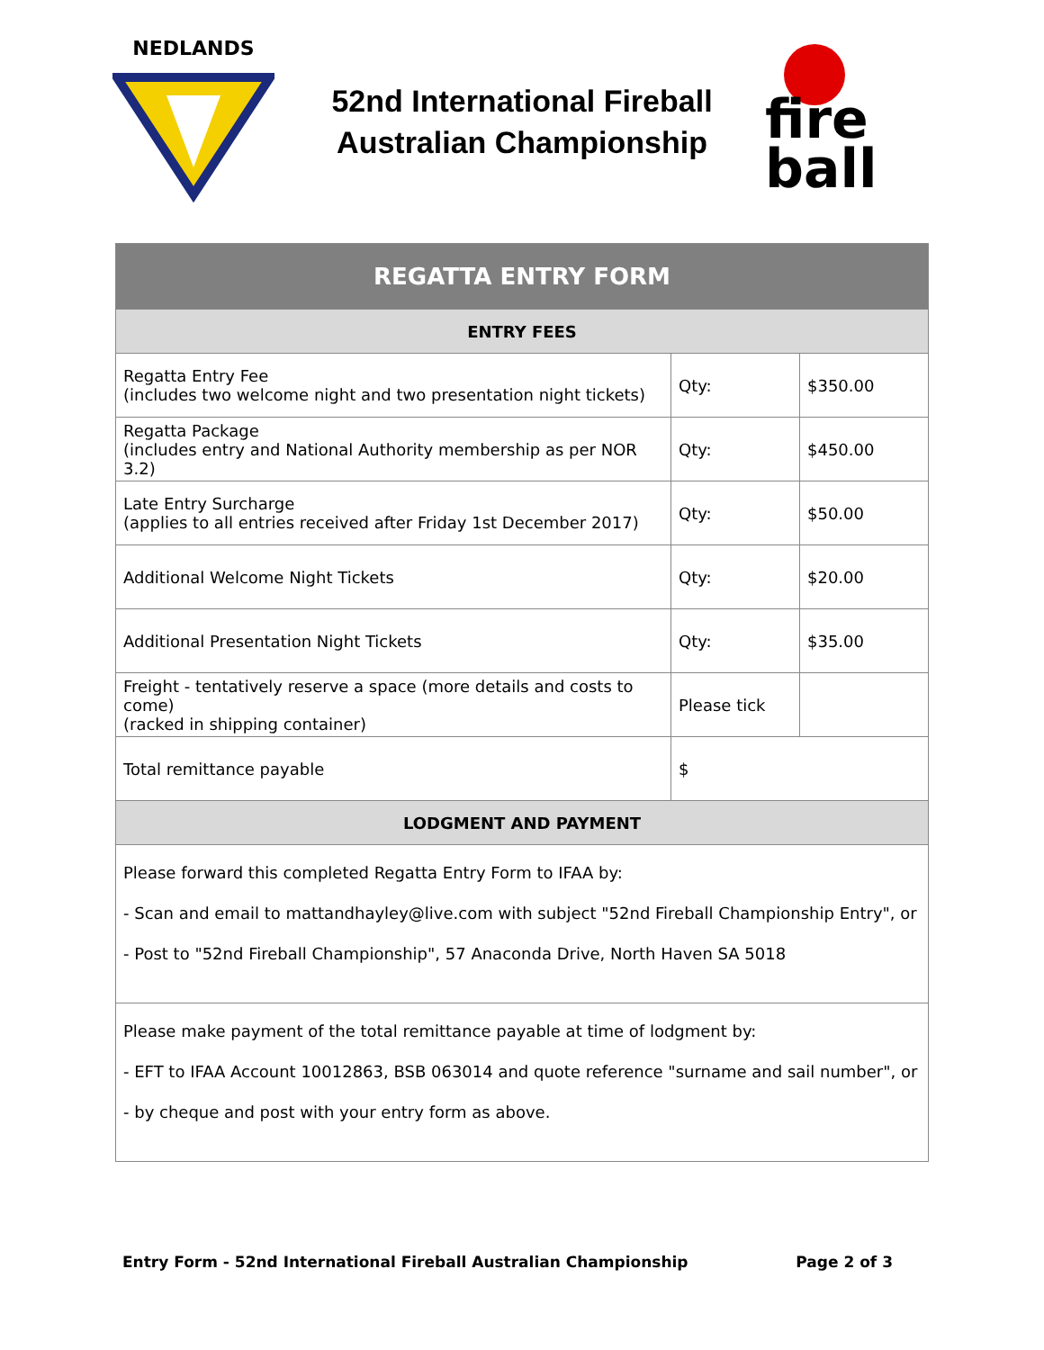NEDLANDS
52nd International Fireball
Australian Championship
fire
ball
| REGATTA ENTRY FORM | | |
| --- | --- | --- |
| ENTRY FEES | | |
| Regatta Entry Fee (includes two welcome night and two presentation night tickets) | Qty: | $350.00 |
| Regatta Package (includes entry and National Authority membership as per NOR 3.2) | Qty: | $450.00 |
| Late Entry Surcharge (applies to all entries received after Friday 1st December 2017) | Qty: | $50.00 |
| Additional Welcome Night Tickets | Qty: | $20.00 |
| Additional Presentation Night Tickets | Qty: | $35.00 |
| Freight - tentatively reserve a space (more details and costs to come) (racked in shipping container) | Please tick | |
| Total remittance payable | $ | |
| LODGMENT AND PAYMENT | | |
| Please forward this completed Regatta Entry Form to IFAA by: - Scan and email to mattandhayley@live.com with subject "52nd Fireball Championship Entry", or - Post to "52nd Fireball Championship", 57 Anaconda Drive, North Haven SA 5018 | | |
| Please make payment of the total remittance payable at time of lodgment by: - EFT to IFAA Account 10012863, BSB 063014 and quote reference "surname and sail number", or - by cheque and post with your entry form as above. | | |
Entry Form - 52nd International Fireball Australian Championship Page 2 of 3